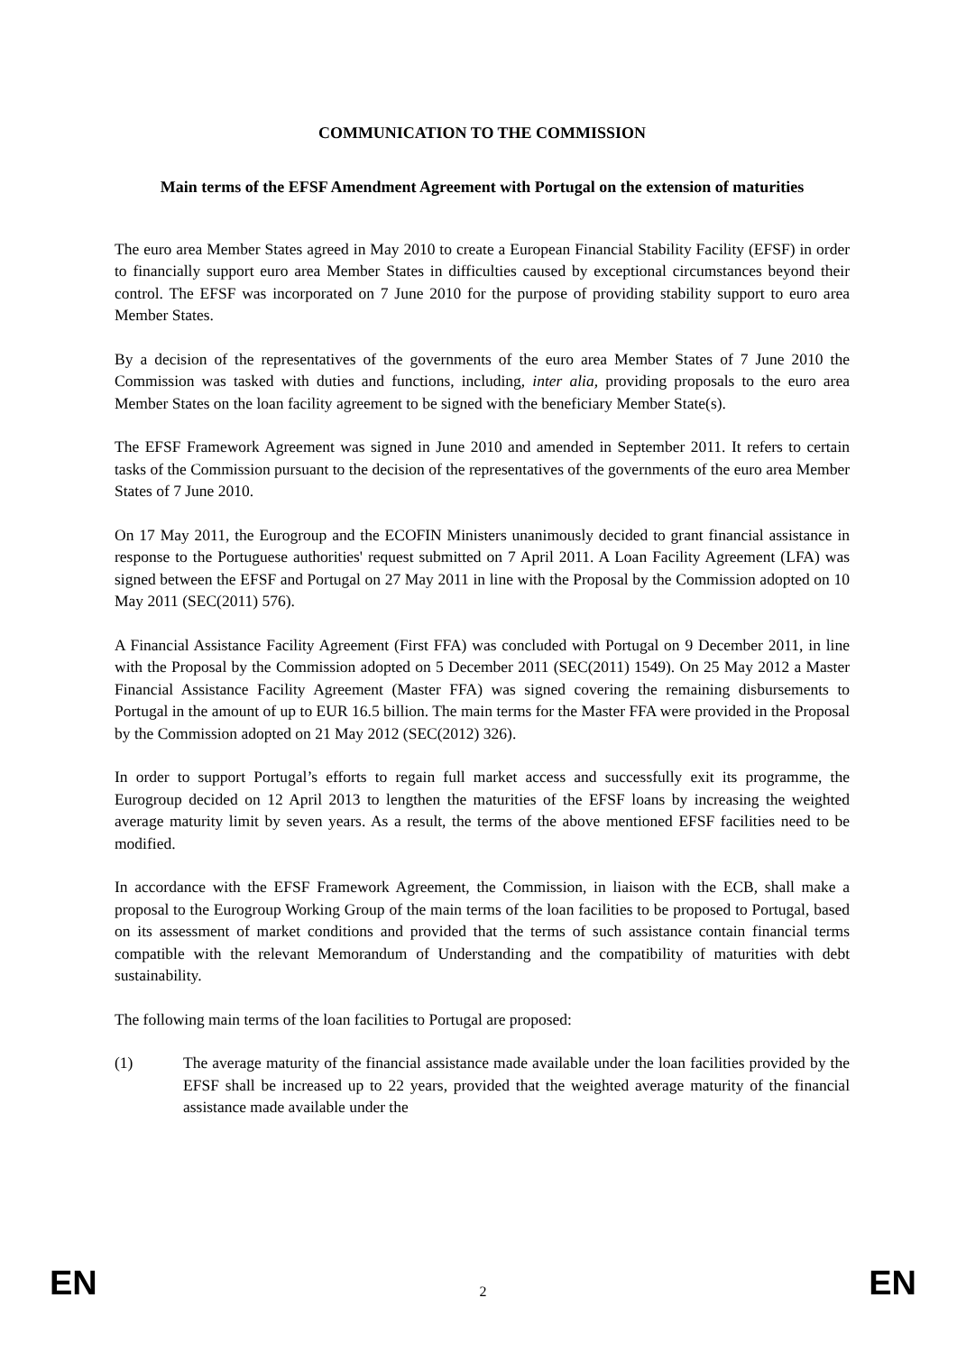COMMUNICATION TO THE COMMISSION
Main terms of the EFSF Amendment Agreement with Portugal on the extension of maturities
The euro area Member States agreed in May 2010 to create a European Financial Stability Facility (EFSF) in order to financially support euro area Member States in difficulties caused by exceptional circumstances beyond their control. The EFSF was incorporated on 7 June 2010 for the purpose of providing stability support to euro area Member States.
By a decision of the representatives of the governments of the euro area Member States of 7 June 2010 the Commission was tasked with duties and functions, including, inter alia, providing proposals to the euro area Member States on the loan facility agreement to be signed with the beneficiary Member State(s).
The EFSF Framework Agreement was signed in June 2010 and amended in September 2011. It refers to certain tasks of the Commission pursuant to the decision of the representatives of the governments of the euro area Member States of 7 June 2010.
On 17 May 2011, the Eurogroup and the ECOFIN Ministers unanimously decided to grant financial assistance in response to the Portuguese authorities' request submitted on 7 April 2011. A Loan Facility Agreement (LFA) was signed between the EFSF and Portugal on 27 May 2011 in line with the Proposal by the Commission adopted on 10 May 2011 (SEC(2011) 576).
A Financial Assistance Facility Agreement (First FFA) was concluded with Portugal on 9 December 2011, in line with the Proposal by the Commission adopted on 5 December 2011 (SEC(2011) 1549). On 25 May 2012 a Master Financial Assistance Facility Agreement (Master FFA) was signed covering the remaining disbursements to Portugal in the amount of up to EUR 16.5 billion. The main terms for the Master FFA were provided in the Proposal by the Commission adopted on 21 May 2012 (SEC(2012) 326).
In order to support Portugal’s efforts to regain full market access and successfully exit its programme, the Eurogroup decided on 12 April 2013 to lengthen the maturities of the EFSF loans by increasing the weighted average maturity limit by seven years. As a result, the terms of the above mentioned EFSF facilities need to be modified.
In accordance with the EFSF Framework Agreement, the Commission, in liaison with the ECB, shall make a proposal to the Eurogroup Working Group of the main terms of the loan facilities to be proposed to Portugal, based on its assessment of market conditions and provided that the terms of such assistance contain financial terms compatible with the relevant Memorandum of Understanding and the compatibility of maturities with debt sustainability.
The following main terms of the loan facilities to Portugal are proposed:
(1) The average maturity of the financial assistance made available under the loan facilities provided by the EFSF shall be increased up to 22 years, provided that the weighted average maturity of the financial assistance made available under the
EN 2 EN